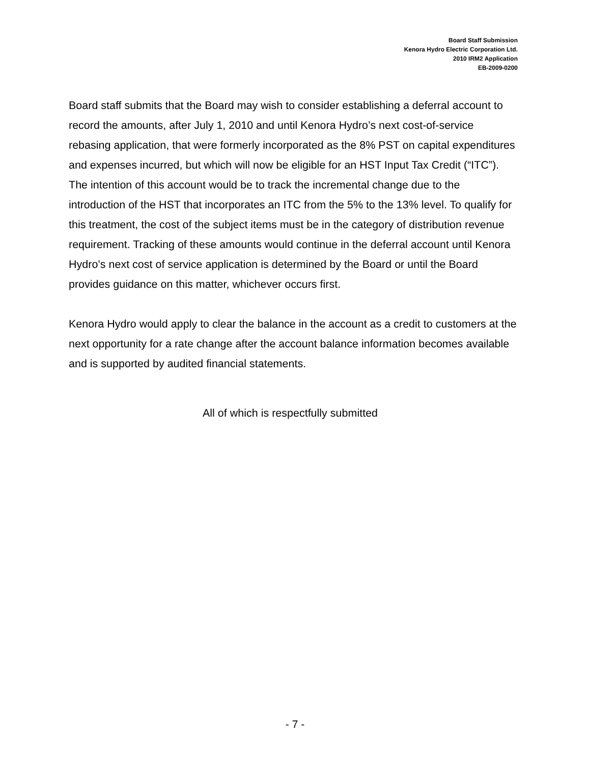Board Staff Submission
Kenora Hydro Electric Corporation Ltd.
2010 IRM2 Application
EB-2009-0200
Board staff submits that the Board may wish to consider establishing a deferral account to record the amounts, after July 1, 2010 and until Kenora Hydro’s next cost-of-service rebasing application, that were formerly incorporated as the 8% PST on capital expenditures and expenses incurred, but which will now be eligible for an HST Input Tax Credit (“ITC”). The intention of this account would be to track the incremental change due to the introduction of the HST that incorporates an ITC from the 5% to the 13% level. To qualify for this treatment, the cost of the subject items must be in the category of distribution revenue requirement. Tracking of these amounts would continue in the deferral account until Kenora Hydro’s next cost of service application is determined by the Board or until the Board provides guidance on this matter, whichever occurs first.
Kenora Hydro would apply to clear the balance in the account as a credit to customers at the next opportunity for a rate change after the account balance information becomes available and is supported by audited financial statements.
All of which is respectfully submitted
- 7 -